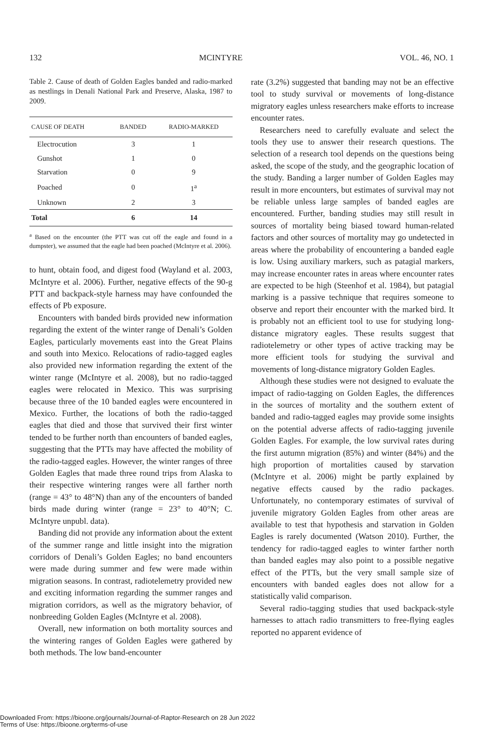132 MCINTYRE VOL. 46, NO. 1
Table 2. Cause of death of Golden Eagles banded and radio-marked as nestlings in Denali National Park and Preserve, Alaska, 1987 to 2009.
| CAUSE OF DEATH | BANDED | RADIO-MARKED |
| --- | --- | --- |
| Electrocution | 3 | 1 |
| Gunshot | 1 | 0 |
| Starvation | 0 | 9 |
| Poached | 0 | 1<sup>a</sup> |
| Unknown | 2 | 3 |
| Total | 6 | 14 |
<sup>a</sup> Based on the encounter (the PTT was cut off the eagle and found in a dumpster), we assumed that the eagle had been poached (McIntyre et al. 2006).
to hunt, obtain food, and digest food (Wayland et al. 2003, McIntyre et al. 2006). Further, negative effects of the 90-g PTT and backpack-style harness may have confounded the effects of Pb exposure.
Encounters with banded birds provided new information regarding the extent of the winter range of Denali’s Golden Eagles, particularly movements east into the Great Plains and south into Mexico. Relocations of radio-tagged eagles also provided new information regarding the extent of the winter range (McIntyre et al. 2008), but no radio-tagged eagles were relocated in Mexico. This was surprising because three of the 10 banded eagles were encountered in Mexico. Further, the locations of both the radio-tagged eagles that died and those that survived their first winter tended to be further north than encounters of banded eagles, suggesting that the PTTs may have affected the mobility of the radio-tagged eagles. However, the winter ranges of three Golden Eagles that made three round trips from Alaska to their respective wintering ranges were all farther north (range = 43° to 48°N) than any of the encounters of banded birds made during winter (range = 23° to 40°N; C. McIntyre unpubl. data).
Banding did not provide any information about the extent of the summer range and little insight into the migration corridors of Denali’s Golden Eagles; no band encounters were made during summer and few were made within migration seasons. In contrast, radiotelemetry provided new and exciting information regarding the summer ranges and migration corridors, as well as the migratory behavior, of nonbreeding Golden Eagles (McIntyre et al. 2008).
Overall, new information on both mortality sources and the wintering ranges of Golden Eagles were gathered by both methods. The low band-encounter
rate (3.2%) suggested that banding may not be an effective tool to study survival or movements of long-distance migratory eagles unless researchers make efforts to increase encounter rates.
Researchers need to carefully evaluate and select the tools they use to answer their research questions. The selection of a research tool depends on the questions being asked, the scope of the study, and the geographic location of the study. Banding a larger number of Golden Eagles may result in more encounters, but estimates of survival may not be reliable unless large samples of banded eagles are encountered. Further, banding studies may still result in sources of mortality being biased toward human-related factors and other sources of mortality may go undetected in areas where the probability of encountering a banded eagle is low. Using auxiliary markers, such as patagial markers, may increase encounter rates in areas where encounter rates are expected to be high (Steenhof et al. 1984), but patagial marking is a passive technique that requires someone to observe and report their encounter with the marked bird. It is probably not an efficient tool to use for studying long-distance migratory eagles. These results suggest that radiotelemetry or other types of active tracking may be more efficient tools for studying the survival and movements of long-distance migratory Golden Eagles.
Although these studies were not designed to evaluate the impact of radio-tagging on Golden Eagles, the differences in the sources of mortality and the southern extent of banded and radio-tagged eagles may provide some insights on the potential adverse affects of radio-tagging juvenile Golden Eagles. For example, the low survival rates during the first autumn migration (85%) and winter (84%) and the high proportion of mortalities caused by starvation (McIntyre et al. 2006) might be partly explained by negative effects caused by the radio packages. Unfortunately, no contemporary estimates of survival of juvenile migratory Golden Eagles from other areas are available to test that hypothesis and starvation in Golden Eagles is rarely documented (Watson 2010). Further, the tendency for radio-tagged eagles to winter farther north than banded eagles may also point to a possible negative effect of the PTTs, but the very small sample size of encounters with banded eagles does not allow for a statistically valid comparison.
Several radio-tagging studies that used backpack-style harnesses to attach radio transmitters to free-flying eagles reported no apparent evidence of
Downloaded From: https://bioone.org/journals/Journal-of-Raptor-Research on 28 Jun 2022
Terms of Use: https://bioone.org/terms-of-use